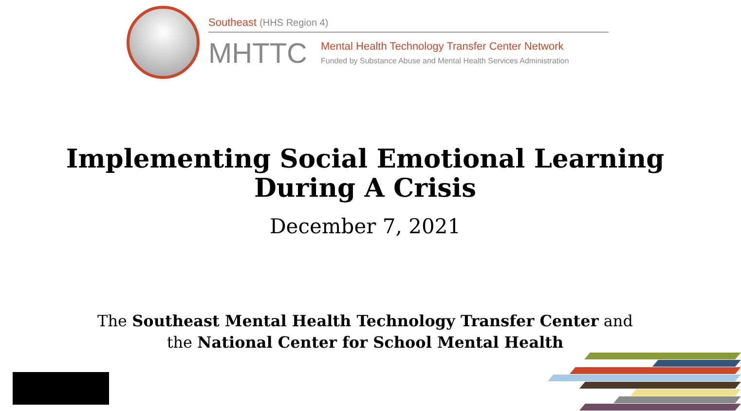Southeast (HHS Region 4)
MHTTC
Mental Health Technology Transfer Center Network
Funded by Substance Abuse and Mental Health Services Administration
Implementing Social Emotional Learning
During A Crisis
December 7, 2021
The Southeast Mental Health Technology Transfer Center and
the National Center for School Mental Health